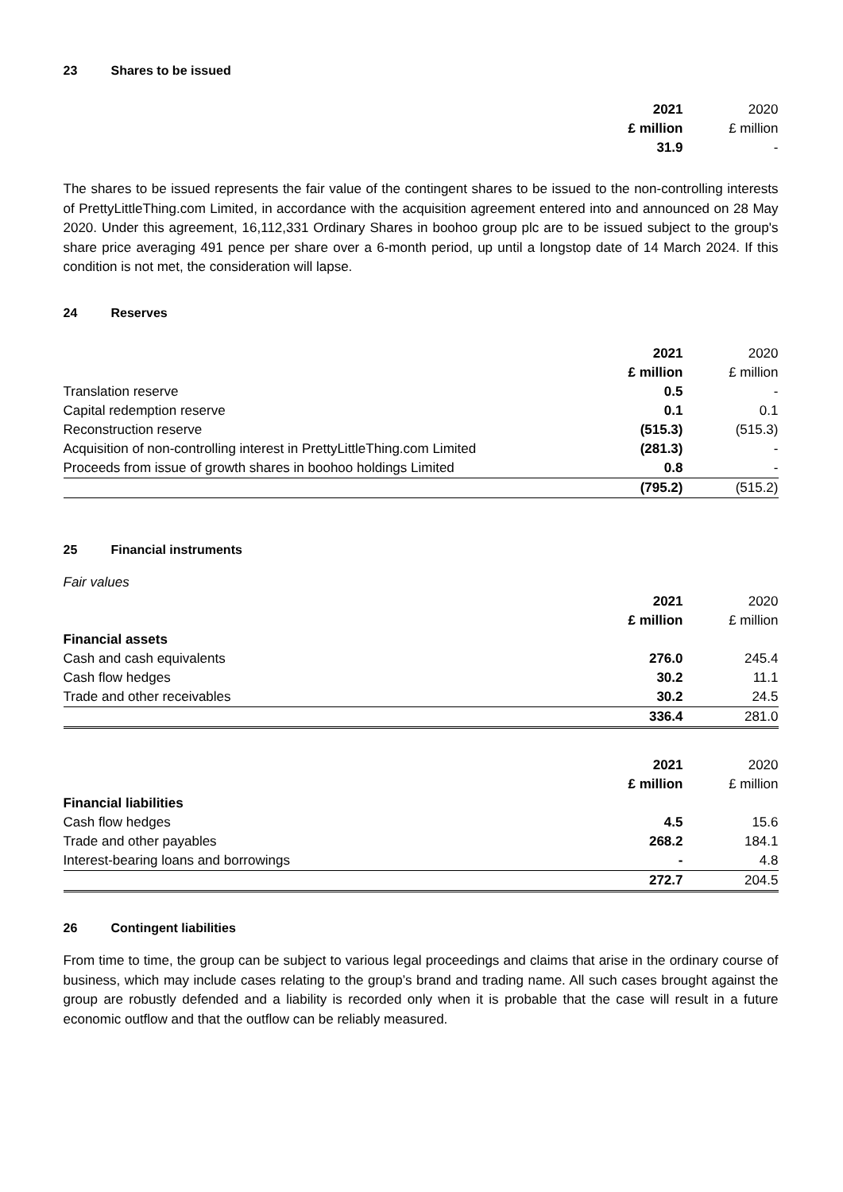23 Shares to be issued
| | 2021 | 2020 |
| --- | --- | --- |
| | £ million | £ million |
| | 31.9 | - |
The shares to be issued represents the fair value of the contingent shares to be issued to the non-controlling interests of PrettyLittleThing.com Limited, in accordance with the acquisition agreement entered into and announced on 28 May 2020. Under this agreement, 16,112,331 Ordinary Shares in boohoo group plc are to be issued subject to the group's share price averaging 491 pence per share over a 6-month period, up until a longstop date of 14 March 2024. If this condition is not met, the consideration will lapse.
24 Reserves
| | 2021 | 2020 |
| --- | --- | --- |
| | £ million | £ million |
| Translation reserve | 0.5 | - |
| Capital redemption reserve | 0.1 | 0.1 |
| Reconstruction reserve | (515.3) | (515.3) |
| Acquisition of non-controlling interest in PrettyLittleThing.com Limited | (281.3) | - |
| Proceeds from issue of growth shares in boohoo holdings Limited | 0.8 | - |
| | (795.2) | (515.2) |
25 Financial instruments
Fair values
| | 2021 | 2020 |
| --- | --- | --- |
| | £ million | £ million |
| Financial assets | | |
| Cash and cash equivalents | 276.0 | 245.4 |
| Cash flow hedges | 30.2 | 11.1 |
| Trade and other receivables | 30.2 | 24.5 |
| | 336.4 | 281.0 |
| | 2021 | 2020 |
| --- | --- | --- |
| | £ million | £ million |
| Financial liabilities | | |
| Cash flow hedges | 4.5 | 15.6 |
| Trade and other payables | 268.2 | 184.1 |
| Interest-bearing loans and borrowings | - | 4.8 |
| | 272.7 | 204.5 |
26 Contingent liabilities
From time to time, the group can be subject to various legal proceedings and claims that arise in the ordinary course of business, which may include cases relating to the group’s brand and trading name. All such cases brought against the group are robustly defended and a liability is recorded only when it is probable that the case will result in a future economic outflow and that the outflow can be reliably measured.